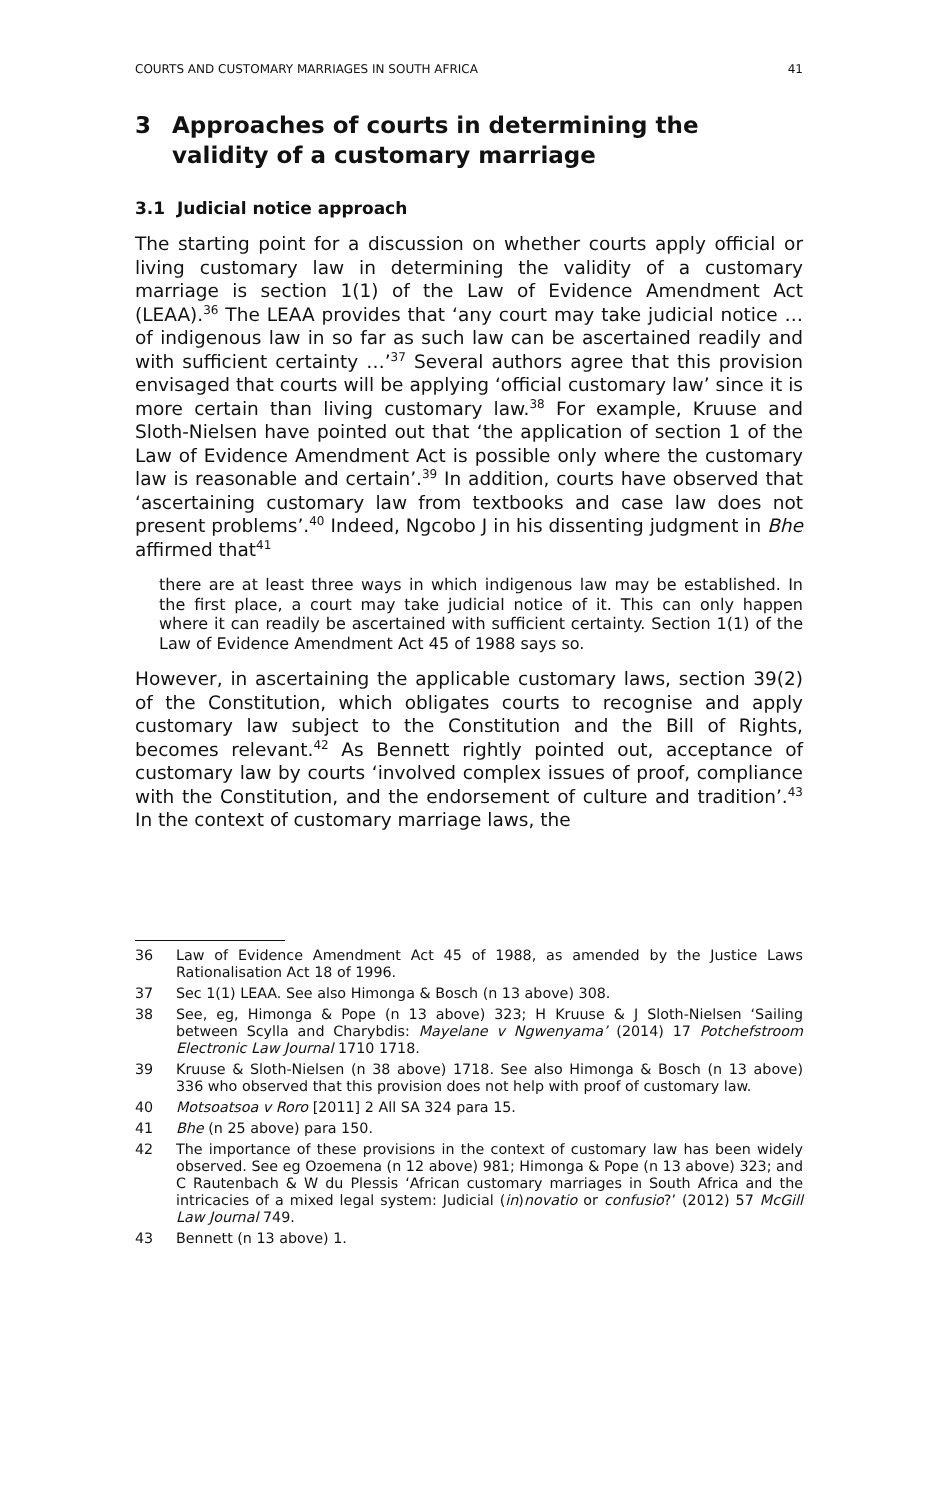COURTS AND CUSTOMARY MARRIAGES IN SOUTH AFRICA 41
3 Approaches of courts in determining the validity of a customary marriage
3.1 Judicial notice approach
The starting point for a discussion on whether courts apply official or living customary law in determining the validity of a customary marriage is section 1(1) of the Law of Evidence Amendment Act (LEAA).<sup>36</sup> The LEAA provides that ‘any court may take judicial notice … of indigenous law in so far as such law can be ascertained readily and with sufficient certainty …’<sup>37</sup> Several authors agree that this provision envisaged that courts will be applying ‘official customary law’ since it is more certain than living customary law.<sup>38</sup> For example, Kruuse and Sloth-Nielsen have pointed out that ‘the application of section 1 of the Law of Evidence Amendment Act is possible only where the customary law is reasonable and certain’.<sup>39</sup> In addition, courts have observed that ‘ascertaining customary law from textbooks and case law does not present problems’.<sup>40</sup> Indeed, Ngcobo J in his dissenting judgment in Bhe affirmed that<sup>41</sup>
there are at least three ways in which indigenous law may be established. In the first place, a court may take judicial notice of it. This can only happen where it can readily be ascertained with sufficient certainty. Section 1(1) of the Law of Evidence Amendment Act 45 of 1988 says so.
However, in ascertaining the applicable customary laws, section 39(2) of the Constitution, which obligates courts to recognise and apply customary law subject to the Constitution and the Bill of Rights, becomes relevant.<sup>42</sup> As Bennett rightly pointed out, acceptance of customary law by courts ‘involved complex issues of proof, compliance with the Constitution, and the endorsement of culture and tradition’.<sup>43</sup> In the context of customary marriage laws, the
36 Law of Evidence Amendment Act 45 of 1988, as amended by the Justice Laws Rationalisation Act 18 of 1996.
37 Sec 1(1) LEAA. See also Himonga & Bosch (n 13 above) 308.
38 See, eg, Himonga & Pope (n 13 above) 323; H Kruuse & J Sloth-Nielsen ‘Sailing between Scylla and Charybdis: Mayelane v Ngwenyama’ (2014) 17 Potchefstroom Electronic Law Journal 1710 1718.
39 Kruuse & Sloth-Nielsen (n 38 above) 1718. See also Himonga & Bosch (n 13 above) 336 who observed that this provision does not help with proof of customary law.
40 Motsoatsoa v Roro [2011] 2 All SA 324 para 15.
41 Bhe (n 25 above) para 150.
42 The importance of these provisions in the context of customary law has been widely observed. See eg Ozoemena (n 12 above) 981; Himonga & Pope (n 13 above) 323; and C Rautenbach & W du Plessis ‘African customary marriages in South Africa and the intricacies of a mixed legal system: Judicial (in)novatio or confusio?’ (2012) 57 McGill Law Journal 749.
43 Bennett (n 13 above) 1.